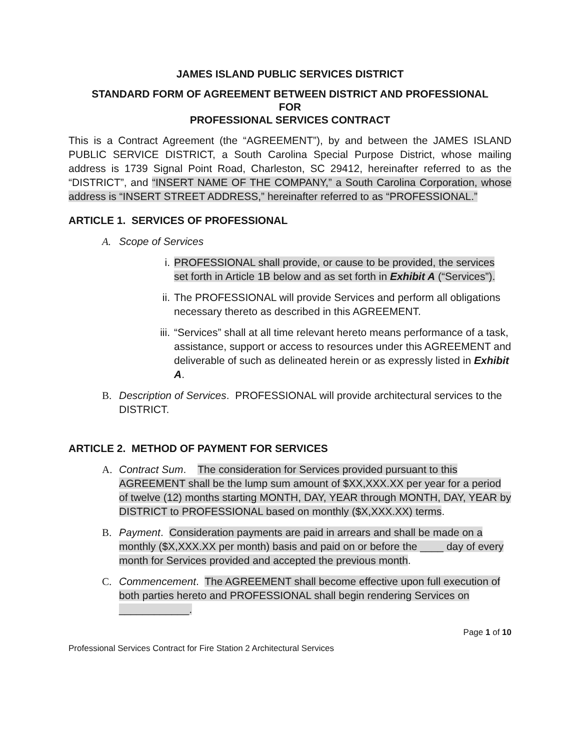JAMES ISLAND PUBLIC SERVICES DISTRICT
STANDARD FORM OF AGREEMENT BETWEEN DISTRICT AND PROFESSIONAL
FOR
PROFESSIONAL SERVICES CONTRACT
This is a Contract Agreement (the “AGREEMENT”), by and between the JAMES ISLAND PUBLIC SERVICE DISTRICT, a South Carolina Special Purpose District, whose mailing address is 1739 Signal Point Road, Charleston, SC 29412, hereinafter referred to as the “DISTRICT”, and “INSERT NAME OF THE COMPANY,” a South Carolina Corporation, whose address is “INSERT STREET ADDRESS,” hereinafter referred to as “PROFESSIONAL.”
ARTICLE 1. SERVICES OF PROFESSIONAL
A. Scope of Services
i. PROFESSIONAL shall provide, or cause to be provided, the services set forth in Article 1B below and as set forth in Exhibit A (“Services”).
ii. The PROFESSIONAL will provide Services and perform all obligations necessary thereto as described in this AGREEMENT.
iii. “Services” shall at all time relevant hereto means performance of a task, assistance, support or access to resources under this AGREEMENT and deliverable of such as delineated herein or as expressly listed in Exhibit A.
B. Description of Services. PROFESSIONAL will provide architectural services to the DISTRICT.
ARTICLE 2. METHOD OF PAYMENT FOR SERVICES
A. Contract Sum. The consideration for Services provided pursuant to this AGREEMENT shall be the lump sum amount of $XX,XXX.XX per year for a period of twelve (12) months starting MONTH, DAY, YEAR through MONTH, DAY, YEAR by DISTRICT to PROFESSIONAL based on monthly ($X,XXX.XX) terms.
B. Payment. Consideration payments are paid in arrears and shall be made on a monthly ($X,XXX.XX per month) basis and paid on or before the ____ day of every month for Services provided and accepted the previous month.
C. Commencement. The AGREEMENT shall become effective upon full execution of both parties hereto and PROFESSIONAL shall begin rendering Services on ____________.
Page 1 of 10
Professional Services Contract for Fire Station 2 Architectural Services